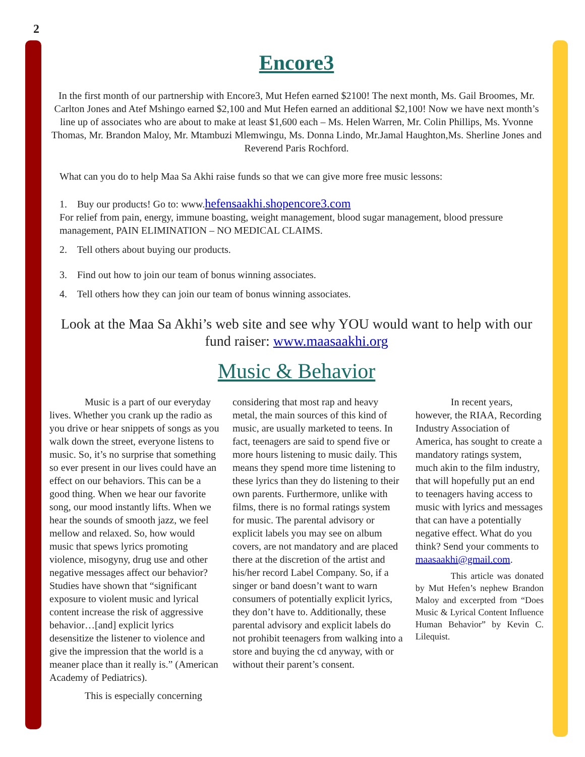2
Encore3
In the first month of our partnership with Encore3, Mut Hefen earned $2100! The next month, Ms. Gail Broomes, Mr. Carlton Jones and Atef Mshingo earned $2,100 and Mut Hefen earned an additional $2,100! Now we have next month’s line up of associates who are about to make at least $1,600 each – Ms. Helen Warren, Mr. Colin Phillips, Ms. Yvonne Thomas, Mr. Brandon Maloy, Mr. Mtambuzi Mlemwingu, Ms. Donna Lindo, Mr.Jamal Haughton,Ms. Sherline Jones and Reverend Paris Rochford.
What can you do to help Maa Sa Akhi raise funds so that we can give more free music lessons:
1. Buy our products! Go to: www.hefensaakhi.shopencore3.com
For relief from pain, energy, immune boasting, weight management, blood sugar management, blood pressure management, PAIN ELIMINATION – NO MEDICAL CLAIMS.
2. Tell others about buying our products.
3. Find out how to join our team of bonus winning associates.
4. Tell others how they can join our team of bonus winning associates.
Look at the Maa Sa Akhi’s web site and see why YOU would want to help with our fund raiser: www.maasaakhi.org
Music & Behavior
Music is a part of our everyday lives. Whether you crank up the radio as you drive or hear snippets of songs as you walk down the street, everyone listens to music. So, it’s no surprise that something so ever present in our lives could have an effect on our behaviors. This can be a good thing. When we hear our favorite song, our mood instantly lifts. When we hear the sounds of smooth jazz, we feel mellow and relaxed. So, how would music that spews lyrics promoting violence, misogyny, drug use and other negative messages affect our behavior? Studies have shown that “significant exposure to violent music and lyrical content increase the risk of aggressive behavior…[and] explicit lyrics desensitize the listener to violence and give the impression that the world is a meaner place than it really is.” (American Academy of Pediatrics).
This is especially concerning
considering that most rap and heavy metal, the main sources of this kind of music, are usually marketed to teens. In fact, teenagers are said to spend five or more hours listening to music daily. This means they spend more time listening to these lyrics than they do listening to their own parents. Furthermore, unlike with films, there is no formal ratings system for music. The parental advisory or explicit labels you may see on album covers, are not mandatory and are placed there at the discretion of the artist and his/her record Label Company. So, if a singer or band doesn’t want to warn consumers of potentially explicit lyrics, they don’t have to. Additionally, these parental advisory and explicit labels do not prohibit teenagers from walking into a store and buying the cd anyway, with or without their parent’s consent.
In recent years, however, the RIAA, Recording Industry Association of America, has sought to create a mandatory ratings system, much akin to the film industry, that will hopefully put an end to teenagers having access to music with lyrics and messages that can have a potentially negative effect. What do you think? Send your comments to maasaakhi@gmail.com.
This article was donated by Mut Hefen’s nephew Brandon Maloy and excerpted from “Does Music & Lyrical Content Influence Human Behavior” by Kevin C. Lilequist.